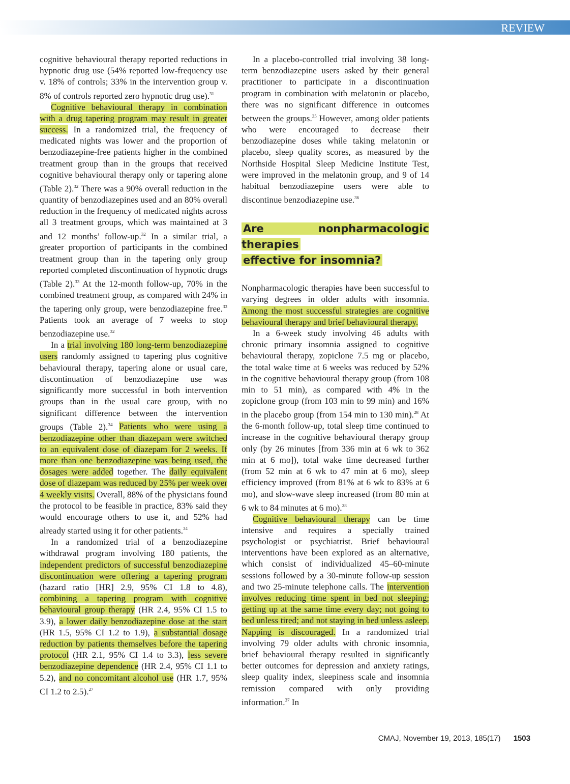REVIEW
cognitive behavioural therapy reported reductions in hypnotic drug use (54% reported low-frequency use v. 18% of controls; 33% in the intervention group v. 8% of controls reported zero hypnotic drug use).<sup>31</sup>
Cognitive behavioural therapy in combination with a drug tapering program may result in greater success. In a randomized trial, the frequency of medicated nights was lower and the proportion of benzodiazepine-free patients higher in the combined treatment group than in the groups that received cognitive behavioural therapy only or tapering alone (Table 2).<sup>32</sup> There was a 90% overall reduction in the quantity of benzodiazepines used and an 80% overall reduction in the frequency of medicated nights across all 3 treatment groups, which was maintained at 3 and 12 months’ follow-up.<sup>32</sup> In a similar trial, a greater proportion of participants in the combined treatment group than in the tapering only group reported completed discontinuation of hypnotic drugs (Table 2).<sup>33</sup> At the 12-month follow-up, 70% in the combined treatment group, as compared with 24% in the tapering only group, were benzodiazepine free.<sup>33</sup> Patients took an average of 7 weeks to stop benzodiazepine use.<sup>32</sup>
In a trial involving 180 long-term benzodiazepine users randomly assigned to tapering plus cognitive behavioural therapy, tapering alone or usual care, discontinuation of benzodiazepine use was significantly more successful in both intervention groups than in the usual care group, with no significant difference between the intervention groups (Table 2).<sup>34</sup> Patients who were using a benzodiazepine other than diazepam were switched to an equivalent dose of diazepam for 2 weeks. If more than one benzodiazepine was being used, the dosages were added together. The daily equivalent dose of diazepam was reduced by 25% per week over 4 weekly visits. Overall, 88% of the physicians found the protocol to be feasible in practice, 83% said they would encourage others to use it, and 52% had already started using it for other patients.<sup>34</sup>
In a randomized trial of a benzodiazepine withdrawal program involving 180 patients, the independent predictors of successful benzodiazepine discontinuation were offering a tapering program (hazard ratio [HR] 2.9, 95% CI 1.8 to 4.8), combining a tapering program with cognitive behavioural group therapy (HR 2.4, 95% CI 1.5 to 3.9), a lower daily benzodiazepine dose at the start (HR 1.5, 95% CI 1.2 to 1.9), a substantial dosage reduction by patients themselves before the tapering protocol (HR 2.1, 95% CI 1.4 to 3.3), less severe benzodiazepine dependence (HR 2.4, 95% CI 1.1 to 5.2), and no concomitant alcohol use (HR 1.7, 95% CI 1.2 to 2.5).<sup>27</sup>
In a placebo-controlled trial involving 38 long-term benzodiazepine users asked by their general practitioner to participate in a discontinuation program in combination with melatonin or placebo, there was no significant difference in outcomes between the groups.<sup>35</sup> However, among older patients who were encouraged to decrease their benzodiazepine doses while taking melatonin or placebo, sleep quality scores, as measured by the Northside Hospital Sleep Medicine Institute Test, were improved in the melatonin group, and 9 of 14 habitual benzodiazepine users were able to discontinue benzodiazepine use.<sup>36</sup>
Are nonpharmacologic therapies
effective for insomnia?
Nonpharmacologic therapies have been successful to varying degrees in older adults with insomnia. Among the most successful strategies are cognitive behavioural therapy and brief behavioural therapy.
In a 6-week study involving 46 adults with chronic primary insomnia assigned to cognitive behavioural therapy, zopiclone 7.5 mg or placebo, the total wake time at 6 weeks was reduced by 52% in the cognitive behavioural therapy group (from 108 min to 51 min), as compared with 4% in the zopiclone group (from 103 min to 99 min) and 16% in the placebo group (from 154 min to 130 min).<sup>28</sup> At the 6-month follow-up, total sleep time continued to increase in the cognitive behavioural therapy group only (by 26 minutes [from 336 min at 6 wk to 362 min at 6 mo]), total wake time decreased further (from 52 min at 6 wk to 47 min at 6 mo), sleep efficiency improved (from 81% at 6 wk to 83% at 6 mo), and slow-wave sleep increased (from 80 min at 6 wk to 84 minutes at 6 mo).<sup>28</sup>
Cognitive behavioural therapy can be time intensive and requires a specially trained psychologist or psychiatrist. Brief behavioural interventions have been explored as an alternative, which consist of individualized 45–60-minute sessions followed by a 30-minute follow-up session and two 25-minute telephone calls. The intervention involves reducing time spent in bed not sleeping; getting up at the same time every day; not going to bed unless tired; and not staying in bed unless asleep. Napping is discouraged. In a randomized trial involving 79 older adults with chronic insomnia, brief behavioural therapy resulted in significantly better outcomes for depression and anxiety ratings, sleep quality index, sleepiness scale and insomnia remission compared with only providing information.<sup>37</sup> In
CMAJ, November 19, 2013, 185(17) 1503